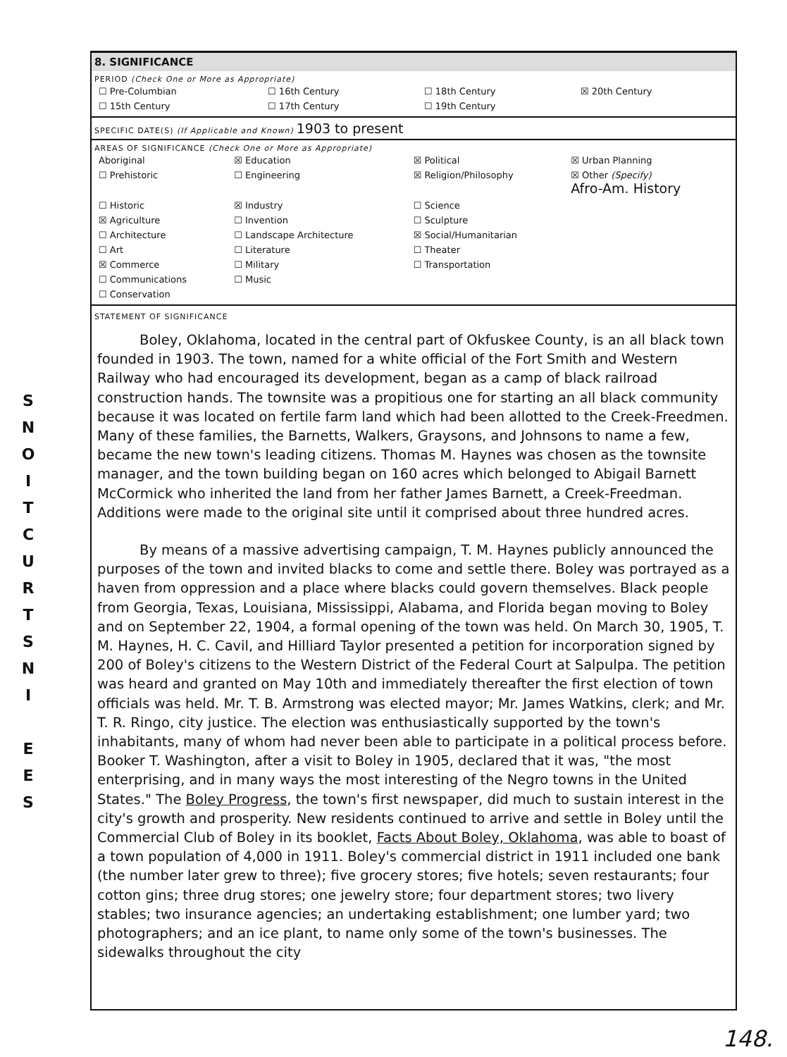S
N
O
I
T
C
U
R
T
S
N
I
E
E
S
8. SIGNIFICANCE
PERIOD (Check One or More as Appropriate)
| ☐ Pre-Columbian | ☐ 16th Century | ☐ 18th Century | ☒ 20th Century |
| ☐ 15th Century | ☐ 17th Century | ☐ 19th Century | |
SPECIFIC DATE(S) (If Applicable and Known) 1903 to present
AREAS OF SIGNIFICANCE (Check One or More as Appropriate)
| Aboriginal | ☒ Education | ☒ Political | ☒ Urban Planning |
| ☐ Prehistoric | ☐ Engineering | ☒ Religion/Philosophy | ☒ Other (Specify) Afro-Am. History |
| ☐ Historic | ☒ Industry | ☐ Science | |
| ☒ Agriculture | ☐ Invention | ☐ Sculpture | |
| ☐ Architecture | ☐ Landscape Architecture | ☒ Social/Humanitarian | |
| ☐ Art | ☐ Literature | ☐ Theater | |
| ☒ Commerce | ☐ Military | ☐ Transportation | |
| ☐ Communications | ☐ Music | | |
| ☐ Conservation | | | |
STATEMENT OF SIGNIFICANCE
Boley, Oklahoma, located in the central part of Okfuskee County, is an all black town founded in 1903. The town, named for a white official of the Fort Smith and Western Railway who had encouraged its development, began as a camp of black railroad construction hands. The townsite was a propitious one for starting an all black community because it was located on fertile farm land which had been allotted to the Creek-Freedmen. Many of these families, the Barnetts, Walkers, Graysons, and Johnsons to name a few, became the new town's leading citizens. Thomas M. Haynes was chosen as the townsite manager, and the town building began on 160 acres which belonged to Abigail Barnett McCormick who inherited the land from her father James Barnett, a Creek-Freedman. Additions were made to the original site until it comprised about three hundred acres.
By means of a massive advertising campaign, T. M. Haynes publicly announced the purposes of the town and invited blacks to come and settle there. Boley was portrayed as a haven from oppression and a place where blacks could govern themselves. Black people from Georgia, Texas, Louisiana, Mississippi, Alabama, and Florida began moving to Boley and on September 22, 1904, a formal opening of the town was held. On March 30, 1905, T. M. Haynes, H. C. Cavil, and Hilliard Taylor presented a petition for incorporation signed by 200 of Boley's citizens to the Western District of the Federal Court at Salpulpa. The petition was heard and granted on May 10th and immediately thereafter the first election of town officials was held. Mr. T. B. Armstrong was elected mayor; Mr. James Watkins, clerk; and Mr. T. R. Ringo, city justice. The election was enthusiastically supported by the town's inhabitants, many of whom had never been able to participate in a political process before. Booker T. Washington, after a visit to Boley in 1905, declared that it was, "the most enterprising, and in many ways the most interesting of the Negro towns in the United States." The Boley Progress, the town's first newspaper, did much to sustain interest in the city's growth and prosperity. New residents continued to arrive and settle in Boley until the Commercial Club of Boley in its booklet, Facts About Boley, Oklahoma, was able to boast of a town population of 4,000 in 1911. Boley's commercial district in 1911 included one bank (the number later grew to three); five grocery stores; five hotels; seven restaurants; four cotton gins; three drug stores; one jewelry store; four department stores; two livery stables; two insurance agencies; an undertaking establishment; one lumber yard; two photographers; and an ice plant, to name only some of the town's businesses. The sidewalks throughout the city
148.